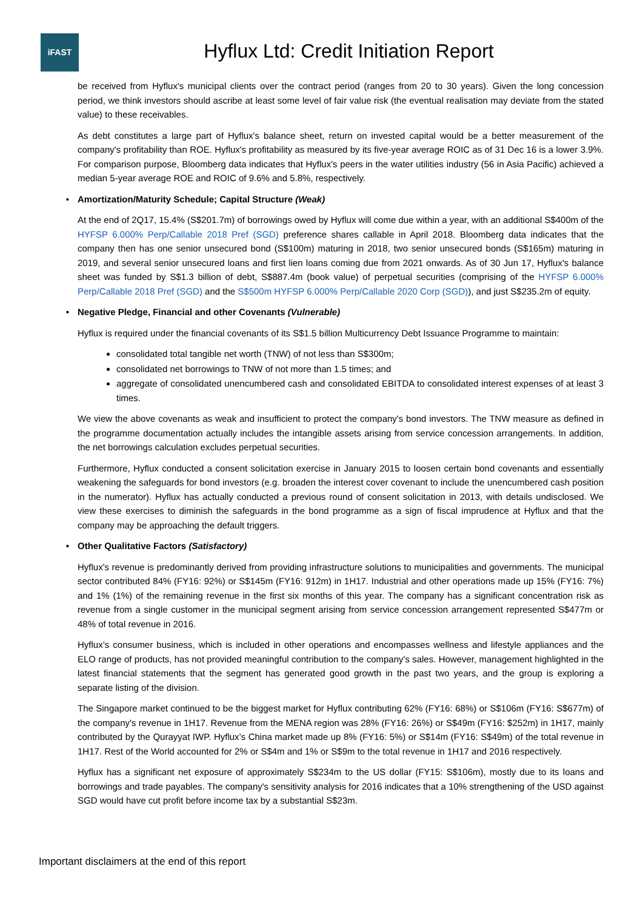iFAST
Hyflux Ltd: Credit Initiation Report
be received from Hyflux's municipal clients over the contract period (ranges from 20 to 30 years). Given the long concession period, we think investors should ascribe at least some level of fair value risk (the eventual realisation may deviate from the stated value) to these receivables.
As debt constitutes a large part of Hyflux's balance sheet, return on invested capital would be a better measurement of the company's profitability than ROE. Hyflux's profitability as measured by its five-year average ROIC as of 31 Dec 16 is a lower 3.9%. For comparison purpose, Bloomberg data indicates that Hyflux's peers in the water utilities industry (56 in Asia Pacific) achieved a median 5-year average ROE and ROIC of 9.6% and 5.8%, respectively.
• Amortization/Maturity Schedule; Capital Structure (Weak)
At the end of 2Q17, 15.4% (S$201.7m) of borrowings owed by Hyflux will come due within a year, with an additional S$400m of the HYFSP 6.000% Perp/Callable 2018 Pref (SGD) preference shares callable in April 2018. Bloomberg data indicates that the company then has one senior unsecured bond (S$100m) maturing in 2018, two senior unsecured bonds (S$165m) maturing in 2019, and several senior unsecured loans and first lien loans coming due from 2021 onwards. As of 30 Jun 17, Hyflux's balance sheet was funded by S$1.3 billion of debt, S$887.4m (book value) of perpetual securities (comprising of the HYFSP 6.000% Perp/Callable 2018 Pref (SGD) and the S$500m HYFSP 6.000% Perp/Callable 2020 Corp (SGD)), and just S$235.2m of equity.
• Negative Pledge, Financial and other Covenants (Vulnerable)
Hyflux is required under the financial covenants of its S$1.5 billion Multicurrency Debt Issuance Programme to maintain:
consolidated total tangible net worth (TNW) of not less than S$300m;
consolidated net borrowings to TNW of not more than 1.5 times; and
aggregate of consolidated unencumbered cash and consolidated EBITDA to consolidated interest expenses of at least 3 times.
We view the above covenants as weak and insufficient to protect the company's bond investors. The TNW measure as defined in the programme documentation actually includes the intangible assets arising from service concession arrangements. In addition, the net borrowings calculation excludes perpetual securities.
Furthermore, Hyflux conducted a consent solicitation exercise in January 2015 to loosen certain bond covenants and essentially weakening the safeguards for bond investors (e.g. broaden the interest cover covenant to include the unencumbered cash position in the numerator). Hyflux has actually conducted a previous round of consent solicitation in 2013, with details undisclosed. We view these exercises to diminish the safeguards in the bond programme as a sign of fiscal imprudence at Hyflux and that the company may be approaching the default triggers.
• Other Qualitative Factors (Satisfactory)
Hyflux's revenue is predominantly derived from providing infrastructure solutions to municipalities and governments. The municipal sector contributed 84% (FY16: 92%) or S$145m (FY16: 912m) in 1H17. Industrial and other operations made up 15% (FY16: 7%) and 1% (1%) of the remaining revenue in the first six months of this year. The company has a significant concentration risk as revenue from a single customer in the municipal segment arising from service concession arrangement represented S$477m or 48% of total revenue in 2016.
Hyflux’s consumer business, which is included in other operations and encompasses wellness and lifestyle appliances and the ELO range of products, has not provided meaningful contribution to the company's sales. However, management highlighted in the latest financial statements that the segment has generated good growth in the past two years, and the group is exploring a separate listing of the division.
The Singapore market continued to be the biggest market for Hyflux contributing 62% (FY16: 68%) or S$106m (FY16: S$677m) of the company's revenue in 1H17. Revenue from the MENA region was 28% (FY16: 26%) or S$49m (FY16: $252m) in 1H17, mainly contributed by the Qurayyat IWP. Hyflux’s China market made up 8% (FY16: 5%) or S$14m (FY16: S$49m) of the total revenue in 1H17. Rest of the World accounted for 2% or S$4m and 1% or S$9m to the total revenue in 1H17 and 2016 respectively.
Hyflux has a significant net exposure of approximately S$234m to the US dollar (FY15: S$106m), mostly due to its loans and borrowings and trade payables. The company's sensitivity analysis for 2016 indicates that a 10% strengthening of the USD against SGD would have cut profit before income tax by a substantial S$23m.
Important disclaimers at the end of this report